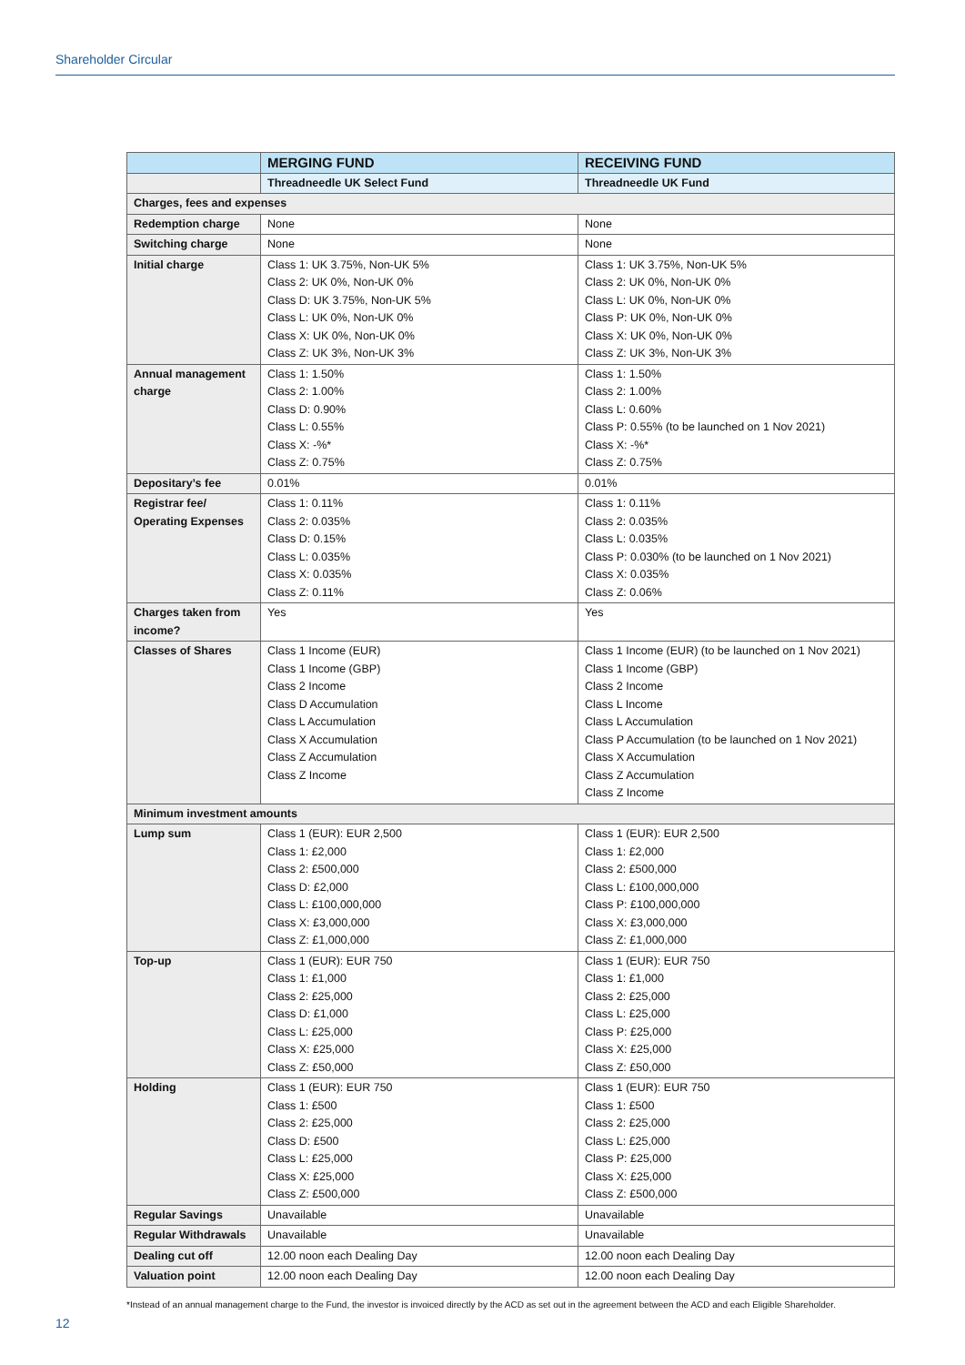Shareholder Circular
| | MERGING FUND | RECEIVING FUND |
| --- | --- | --- |
| | Threadneedle UK Select Fund | Threadneedle UK Fund |
| Charges, fees and expenses | | |
| Redemption charge | None | None |
| Switching charge | None | None |
| Initial charge | Class 1: UK 3.75%, Non-UK 5% Class 2: UK 0%, Non-UK 0% Class D: UK 3.75%, Non-UK 5% Class L: UK 0%, Non-UK 0% Class X: UK 0%, Non-UK 0% Class Z: UK 3%, Non-UK 3% | Class 1: UK 3.75%, Non-UK 5% Class 2: UK 0%, Non-UK 0% Class L: UK 0%, Non-UK 0% Class P: UK 0%, Non-UK 0% Class X: UK 0%, Non-UK 0% Class Z: UK 3%, Non-UK 3% |
| Annual management charge | Class 1: 1.50% Class 2: 1.00% Class D: 0.90% Class L: 0.55% Class X: -%* Class Z: 0.75% | Class 1: 1.50% Class 2: 1.00% Class L: 0.60% Class P: 0.55% (to be launched on 1 Nov 2021) Class X: -%* Class Z: 0.75% |
| Depositary’s fee | 0.01% | 0.01% |
| Registrar fee/ Operating Expenses | Class 1: 0.11% Class 2: 0.035% Class D: 0.15% Class L: 0.035% Class X: 0.035% Class Z: 0.11% | Class 1: 0.11% Class 2: 0.035% Class L: 0.035% Class P: 0.030% (to be launched on 1 Nov 2021) Class X: 0.035% Class Z: 0.06% |
| Charges taken from income? | Yes | Yes |
| Classes of Shares | Class 1 Income (EUR) Class 1 Income (GBP) Class 2 Income Class D Accumulation Class L Accumulation Class X Accumulation Class Z Accumulation Class Z Income | Class 1 Income (EUR) (to be launched on 1 Nov 2021) Class 1 Income (GBP) Class 2 Income Class L Income Class L Accumulation Class P Accumulation (to be launched on 1 Nov 2021) Class X Accumulation Class Z Accumulation Class Z Income |
| Minimum investment amounts | | |
| Lump sum | Class 1 (EUR): EUR 2,500 Class 1: £2,000 Class 2: £500,000 Class D: £2,000 Class L: £100,000,000 Class X: £3,000,000 Class Z: £1,000,000 | Class 1 (EUR): EUR 2,500 Class 1: £2,000 Class 2: £500,000 Class L: £100,000,000 Class P: £100,000,000 Class X: £3,000,000 Class Z: £1,000,000 |
| Top-up | Class 1 (EUR): EUR 750 Class 1: £1,000 Class 2: £25,000 Class D: £1,000 Class L: £25,000 Class X: £25,000 Class Z: £50,000 | Class 1 (EUR): EUR 750 Class 1: £1,000 Class 2: £25,000 Class L: £25,000 Class P: £25,000 Class X: £25,000 Class Z: £50,000 |
| Holding | Class 1 (EUR): EUR 750 Class 1: £500 Class 2: £25,000 Class D: £500 Class L: £25,000 Class X: £25,000 Class Z: £500,000 | Class 1 (EUR): EUR 750 Class 1: £500 Class 2: £25,000 Class L: £25,000 Class P: £25,000 Class X: £25,000 Class Z: £500,000 |
| Regular Savings | Unavailable | Unavailable |
| Regular Withdrawals | Unavailable | Unavailable |
| Dealing cut off | 12.00 noon each Dealing Day | 12.00 noon each Dealing Day |
| Valuation point | 12.00 noon each Dealing Day | 12.00 noon each Dealing Day |
*Instead of an annual management charge to the Fund, the investor is invoiced directly by the ACD as set out in the agreement between the ACD and each Eligible Shareholder.
12